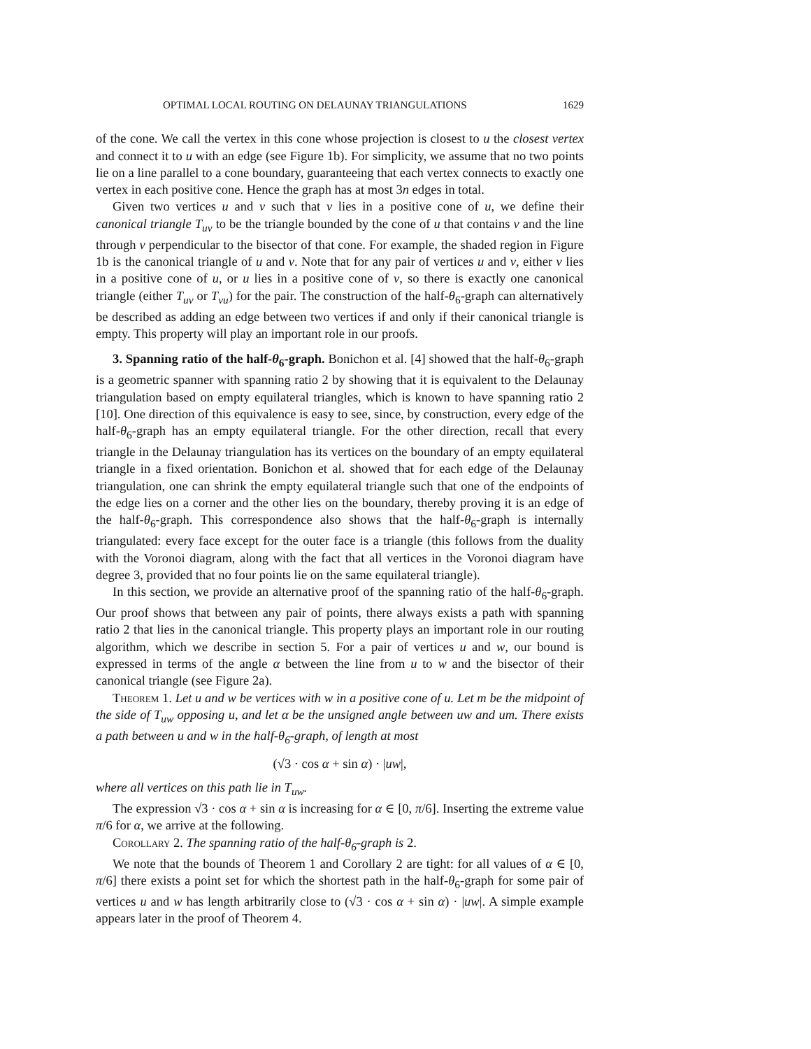OPTIMAL LOCAL ROUTING ON DELAUNAY TRIANGULATIONS 1629
of the cone. We call the vertex in this cone whose projection is closest to u the closest vertex and connect it to u with an edge (see Figure 1b). For simplicity, we assume that no two points lie on a line parallel to a cone boundary, guaranteeing that each vertex connects to exactly one vertex in each positive cone. Hence the graph has at most 3n edges in total.
Given two vertices u and v such that v lies in a positive cone of u, we define their canonical triangle T<sub>uv</sub> to be the triangle bounded by the cone of u that contains v and the line through v perpendicular to the bisector of that cone. For example, the shaded region in Figure 1b is the canonical triangle of u and v. Note that for any pair of vertices u and v, either v lies in a positive cone of u, or u lies in a positive cone of v, so there is exactly one canonical triangle (either T<sub>uv</sub> or T<sub>vu</sub>) for the pair. The construction of the half-θ<sub>6</sub>-graph can alternatively be described as adding an edge between two vertices if and only if their canonical triangle is empty. This property will play an important role in our proofs.
3. Spanning ratio of the half-θ<sub>6</sub>-graph. Bonichon et al. [4] showed that the half-θ<sub>6</sub>-graph is a geometric spanner with spanning ratio 2 by showing that it is equivalent to the Delaunay triangulation based on empty equilateral triangles, which is known to have spanning ratio 2 [10]. One direction of this equivalence is easy to see, since, by construction, every edge of the half-θ<sub>6</sub>-graph has an empty equilateral triangle. For the other direction, recall that every triangle in the Delaunay triangulation has its vertices on the boundary of an empty equilateral triangle in a fixed orientation. Bonichon et al. showed that for each edge of the Delaunay triangulation, one can shrink the empty equilateral triangle such that one of the endpoints of the edge lies on a corner and the other lies on the boundary, thereby proving it is an edge of the half-θ<sub>6</sub>-graph. This correspondence also shows that the half-θ<sub>6</sub>-graph is internally triangulated: every face except for the outer face is a triangle (this follows from the duality with the Voronoi diagram, along with the fact that all vertices in the Voronoi diagram have degree 3, provided that no four points lie on the same equilateral triangle).
In this section, we provide an alternative proof of the spanning ratio of the half-θ<sub>6</sub>-graph. Our proof shows that between any pair of points, there always exists a path with spanning ratio 2 that lies in the canonical triangle. This property plays an important role in our routing algorithm, which we describe in section 5. For a pair of vertices u and w, our bound is expressed in terms of the angle α between the line from u to w and the bisector of their canonical triangle (see Figure 2a).
Theorem 1. Let u and w be vertices with w in a positive cone of u. Let m be the midpoint of the side of T<sub>uw</sub> opposing u, and let α be the unsigned angle between uw and um. There exists a path between u and w in the half-θ<sub>6</sub>-graph, of length at most
(√3 · cos α + sin α) · |uw|,
where all vertices on this path lie in T<sub>uw</sub>.
The expression √3 · cos α + sin α is increasing for α ∈ [0, π/6]. Inserting the extreme value π/6 for α, we arrive at the following.
Corollary 2. The spanning ratio of the half-θ<sub>6</sub>-graph is 2.
We note that the bounds of Theorem 1 and Corollary 2 are tight: for all values of α ∈ [0, π/6] there exists a point set for which the shortest path in the half-θ<sub>6</sub>-graph for some pair of vertices u and w has length arbitrarily close to (√3 · cos α + sin α) · |uw|. A simple example appears later in the proof of Theorem 4.